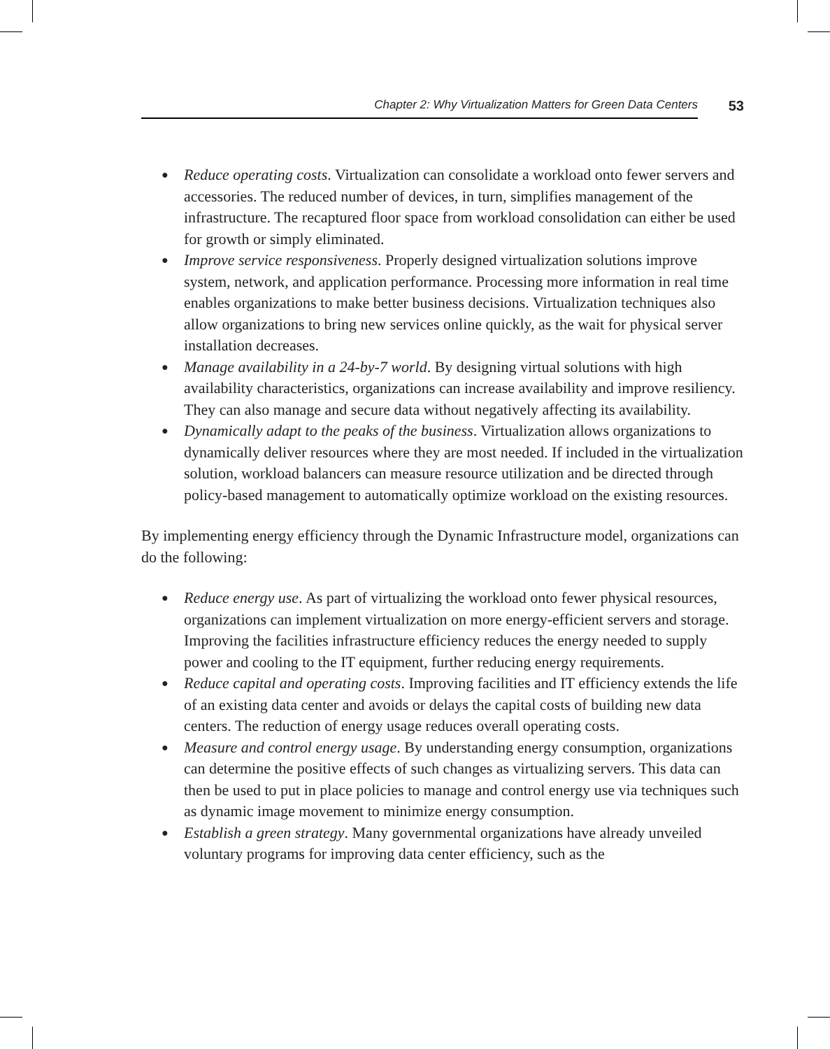Chapter 2: Why Virtualization Matters for Green Data Centers 53
● Reduce operating costs. Virtualization can consolidate a workload onto fewer servers and accessories. The reduced number of devices, in turn, simplifies management of the infrastructure. The recaptured floor space from workload consolidation can either be used for growth or simply eliminated.
● Improve service responsiveness. Properly designed virtualization solutions improve system, network, and application performance. Processing more information in real time enables organizations to make better business decisions. Virtualization techniques also allow organizations to bring new services online quickly, as the wait for physical server installation decreases.
● Manage availability in a 24-by-7 world. By designing virtual solutions with high availability characteristics, organizations can increase availability and improve resiliency. They can also manage and secure data without negatively affecting its availability.
● Dynamically adapt to the peaks of the business. Virtualization allows organizations to dynamically deliver resources where they are most needed. If included in the virtualization solution, workload balancers can measure resource utilization and be directed through policy-based management to automatically optimize workload on the existing resources.
By implementing energy efficiency through the Dynamic Infrastructure model, organizations can do the following:
● Reduce energy use. As part of virtualizing the workload onto fewer physical resources, organizations can implement virtualization on more energy-efficient servers and storage. Improving the facilities infrastructure efficiency reduces the energy needed to supply power and cooling to the IT equipment, further reducing energy requirements.
● Reduce capital and operating costs. Improving facilities and IT efficiency extends the life of an existing data center and avoids or delays the capital costs of building new data centers. The reduction of energy usage reduces overall operating costs.
● Measure and control energy usage. By understanding energy consumption, organizations can determine the positive effects of such changes as virtualizing servers. This data can then be used to put in place policies to manage and control energy use via techniques such as dynamic image movement to minimize energy consumption.
● Establish a green strategy. Many governmental organizations have already unveiled voluntary programs for improving data center efficiency, such as the